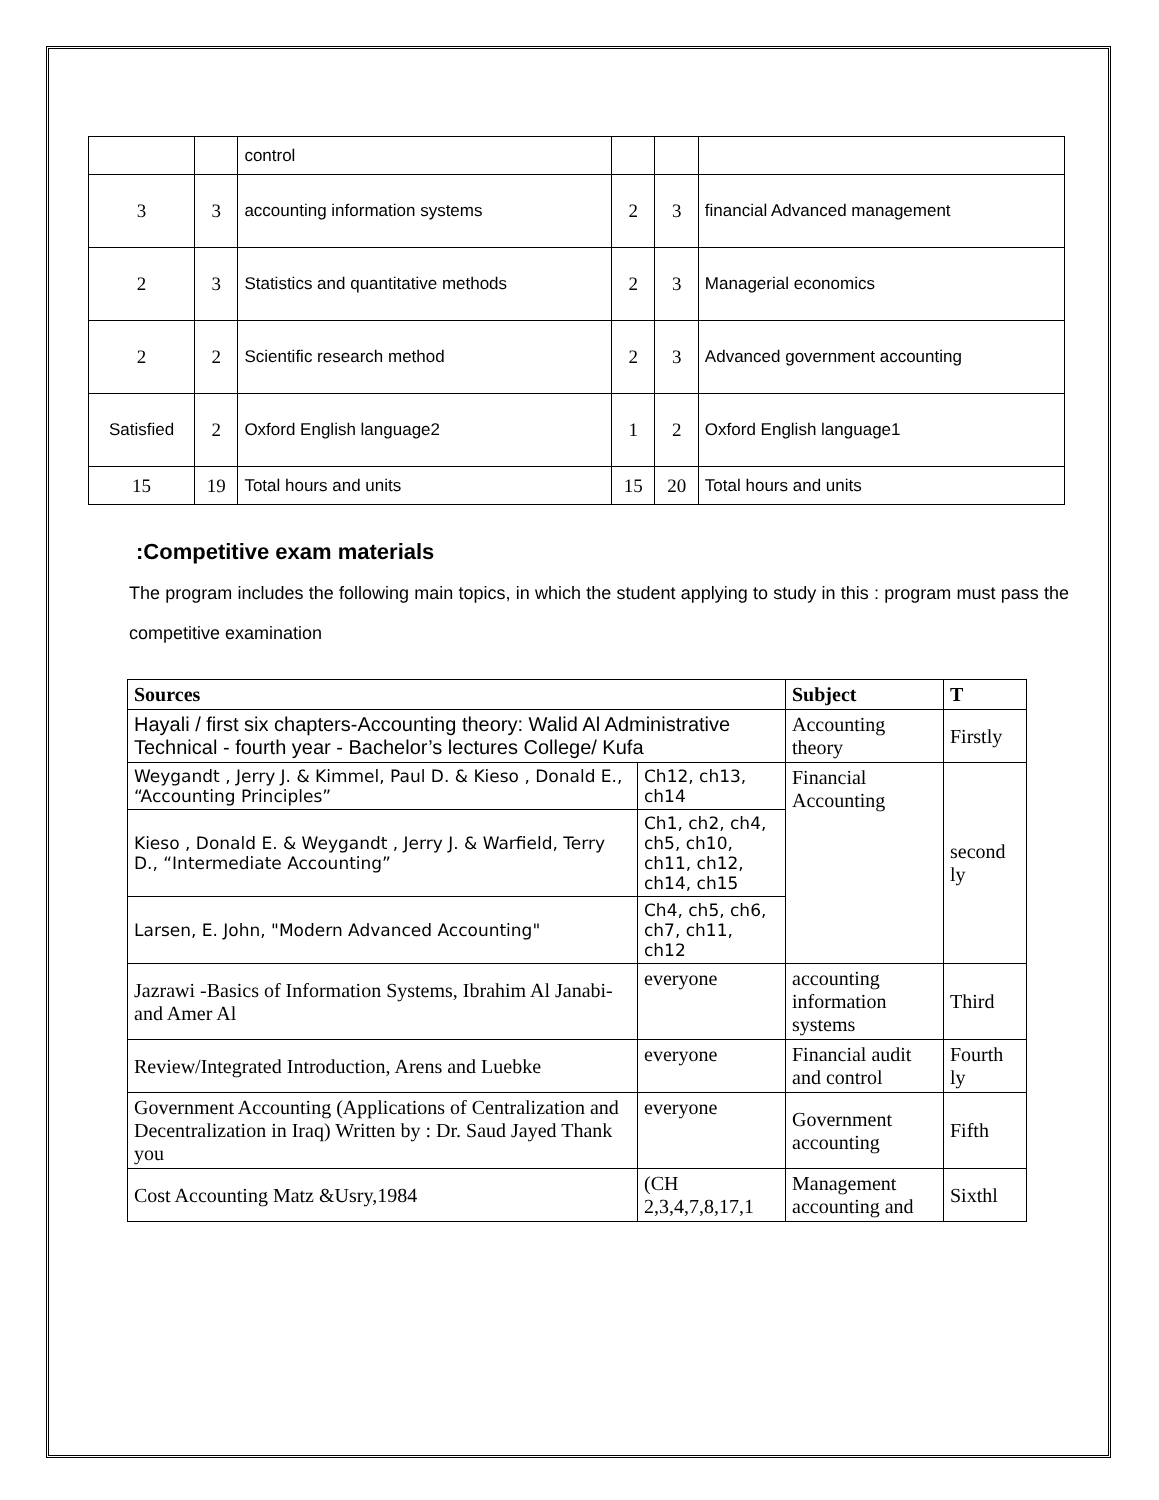| | | control | | | |
| 3 | 3 | accounting information systems | 2 | 3 | financial Advanced management |
| 2 | 3 | Statistics and quantitative methods | 2 | 3 | Managerial economics |
| 2 | 2 | Scientific research method | 2 | 3 | Advanced government accounting |
| Satisfied | 2 | Oxford English language2 | 1 | 2 | Oxford English language1 |
| 15 | 19 | Total hours and units | 15 | 20 | Total hours and units |
:Competitive exam materials
The program includes the following main topics, in which the student applying to study in this : program must pass the competitive examination
| Sources | | Subject | T |
| --- | --- | --- | --- |
| Hayali / first six chapters-Accounting theory: Walid Al Administrative Technical - fourth year - Bachelor’s lectures College/ Kufa | | Accounting theory | Firstly |
| Weygandt , Jerry J. & Kimmel, Paul D. & Kieso , Donald E., “Accounting Principles” | Ch12, ch13, ch14 | Financial Accounting | second ly |
| Kieso , Donald E. & Weygandt , Jerry J. & Warfield, Terry D., “Intermediate Accounting” | Ch1, ch2, ch4, ch5, ch10, ch11, ch12, ch14, ch15 | | |
| Larsen, E. John, "Modern Advanced Accounting" | Ch4, ch5, ch6, ch7, ch11, ch12 | | |
| Jazrawi -Basics of Information Systems, Ibrahim Al Janabi-and Amer Al | everyone | accounting information systems | Third |
| Review/Integrated Introduction, Arens and Luebke | everyone | Financial audit and control | Fourth ly |
| Government Accounting (Applications of Centralization and Decentralization in Iraq) Written by : Dr. Saud Jayed Thank you | everyone | Government accounting | Fifth |
| Cost Accounting Matz &Usry,1984 | (CH 2,3,4,7,8,17,1 | Management accounting and | Sixthl |